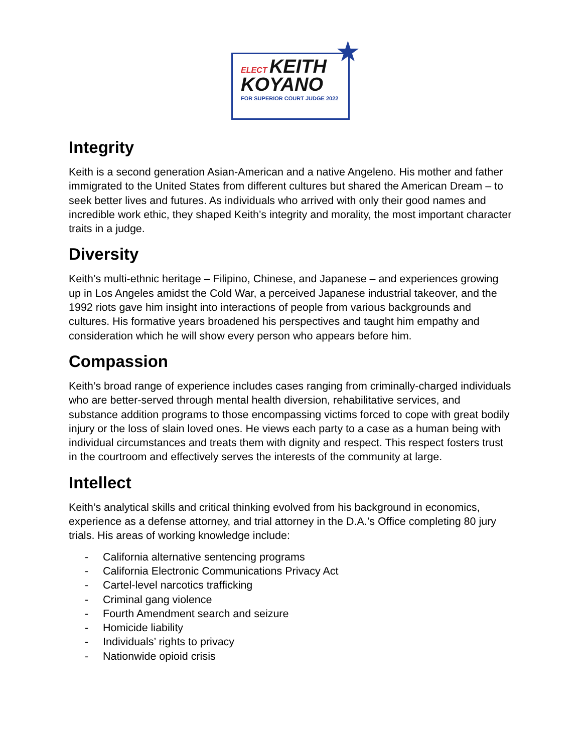★
ELECT KEITH
KOYANO
FOR SUPERIOR COURT JUDGE 2022
Integrity
Keith is a second generation Asian-American and a native Angeleno. His mother and father immigrated to the United States from different cultures but shared the American Dream – to seek better lives and futures. As individuals who arrived with only their good names and incredible work ethic, they shaped Keith’s integrity and morality, the most important character traits in a judge.
Diversity
Keith’s multi-ethnic heritage – Filipino, Chinese, and Japanese – and experiences growing up in Los Angeles amidst the Cold War, a perceived Japanese industrial takeover, and the 1992 riots gave him insight into interactions of people from various backgrounds and cultures. His formative years broadened his perspectives and taught him empathy and consideration which he will show every person who appears before him.
Compassion
Keith’s broad range of experience includes cases ranging from criminally-charged individuals who are better-served through mental health diversion, rehabilitative services, and substance addition programs to those encompassing victims forced to cope with great bodily injury or the loss of slain loved ones. He views each party to a case as a human being with individual circumstances and treats them with dignity and respect. This respect fosters trust in the courtroom and effectively serves the interests of the community at large.
Intellect
Keith’s analytical skills and critical thinking evolved from his background in economics, experience as a defense attorney, and trial attorney in the D.A.’s Office completing 80 jury trials. His areas of working knowledge include:
- California alternative sentencing programs
- California Electronic Communications Privacy Act
- Cartel-level narcotics trafficking
- Criminal gang violence
- Fourth Amendment search and seizure
- Homicide liability
- Individuals’ rights to privacy
- Nationwide opioid crisis